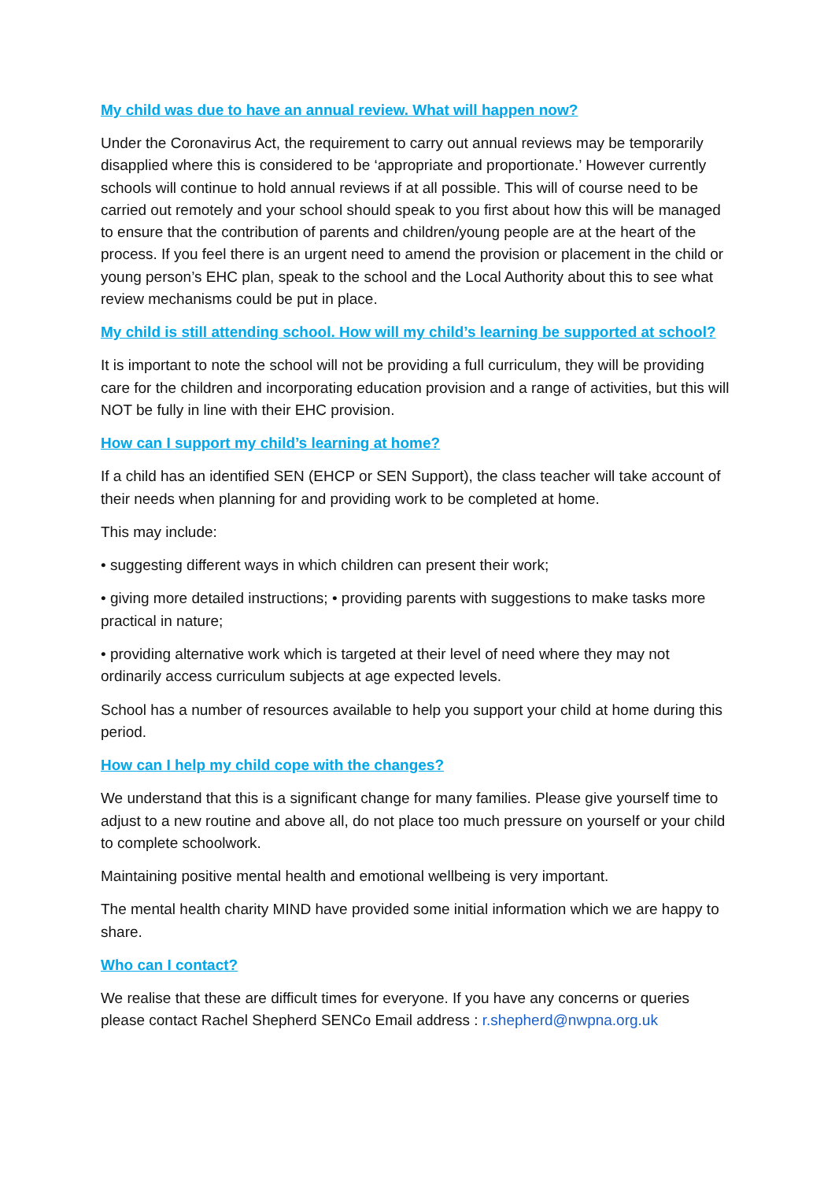My child was due to have an annual review. What will happen now?
Under the Coronavirus Act, the requirement to carry out annual reviews may be temporarily disapplied where this is considered to be ‘appropriate and proportionate.’ However currently schools will continue to hold annual reviews if at all possible. This will of course need to be carried out remotely and your school should speak to you first about how this will be managed to ensure that the contribution of parents and children/young people are at the heart of the process. If you feel there is an urgent need to amend the provision or placement in the child or young person’s EHC plan, speak to the school and the Local Authority about this to see what review mechanisms could be put in place.
My child is still attending school. How will my child’s learning be supported at school?
It is important to note the school will not be providing a full curriculum, they will be providing care for the children and incorporating education provision and a range of activities, but this will NOT be fully in line with their EHC provision.
How can I support my child’s learning at home?
If a child has an identified SEN (EHCP or SEN Support), the class teacher will take account of their needs when planning for and providing work to be completed at home.
This may include:
• suggesting different ways in which children can present their work;
• giving more detailed instructions; • providing parents with suggestions to make tasks more practical in nature;
• providing alternative work which is targeted at their level of need where they may not ordinarily access curriculum subjects at age expected levels.
School has a number of resources available to help you support your child at home during this period.
How can I help my child cope with the changes?
We understand that this is a significant change for many families. Please give yourself time to adjust to a new routine and above all, do not place too much pressure on yourself or your child to complete schoolwork.
Maintaining positive mental health and emotional wellbeing is very important.
The mental health charity MIND have provided some initial information which we are happy to share.
Who can I contact?
We realise that these are difficult times for everyone. If you have any concerns or queries please contact Rachel Shepherd SENCo Email address : r.shepherd@nwpna.org.uk